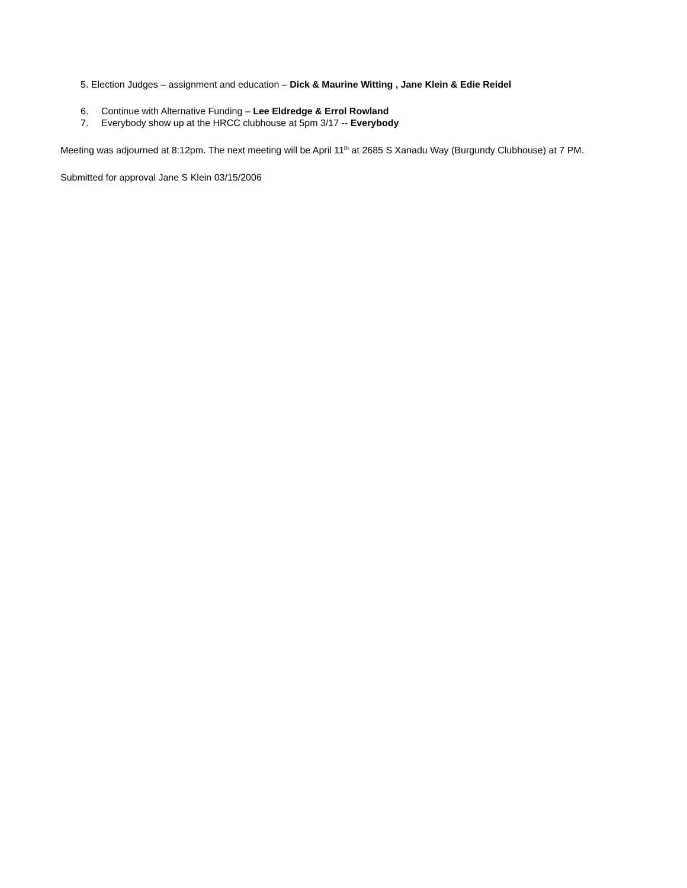5. Election Judges – assignment and education – Dick & Maurine Witting , Jane Klein & Edie Reidel
6. Continue with Alternative Funding – Lee Eldredge & Errol Rowland
7. Everybody show up at the HRCC clubhouse at 5pm 3/17 -- Everybody
Meeting was adjourned at 8:12pm. The next meeting will be April 11<sup>th</sup> at 2685 S Xanadu Way (Burgundy Clubhouse) at 7 PM.
Submitted for approval Jane S Klein 03/15/2006